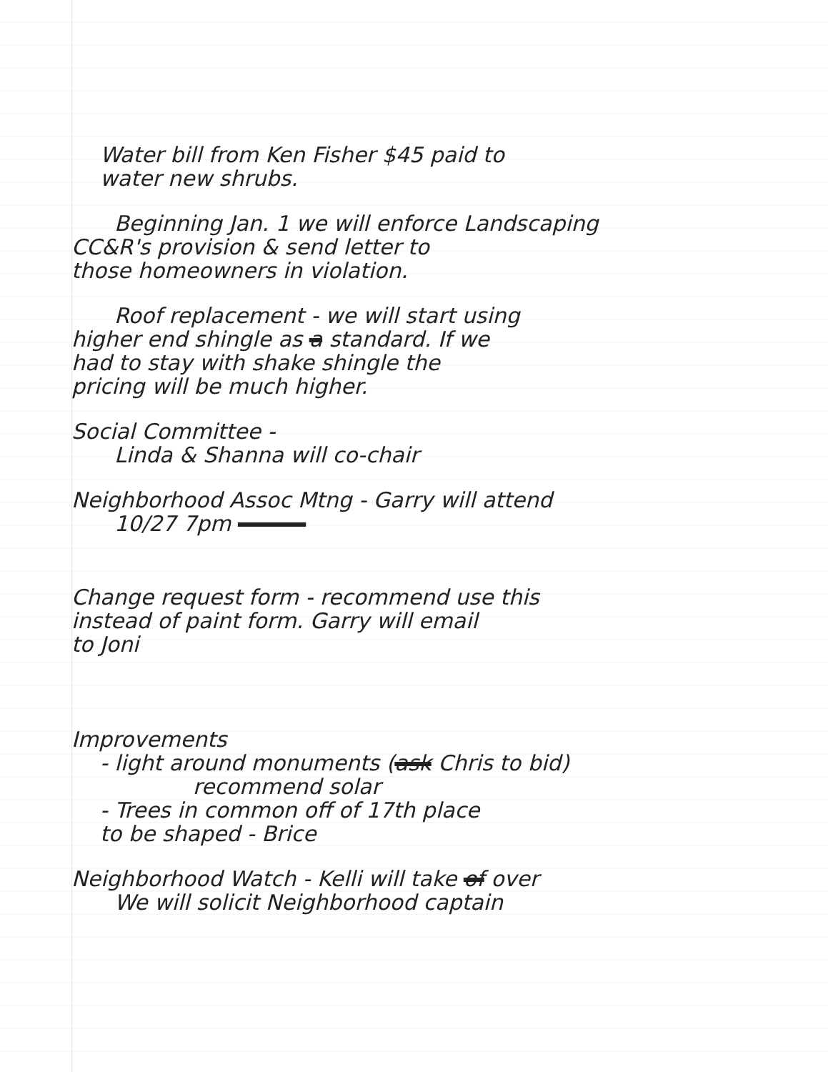Water bill from Ken Fisher $45 paid to
water new shrubs.
Beginning Jan. 1 we will enforce Landscaping
CC&R's provision & send letter to
those homeowners in violation.
Roof replacement - we will start using
higher end shingle as a standard. If we
had to stay with shake shingle the
pricing will be much higher.
Social Committee -
Linda & Shanna will co-chair
Neighborhood Assoc Mtng - Garry will attend
10/27 7pm
Change request form - recommend use this
instead of paint form. Garry will email
to Joni
Improvements
- light around monuments (ask Chris to bid)
recommend solar
- Trees in common off of 17th place
to be shaped - Brice
Neighborhood Watch - Kelli will take of over
We will solicit Neighborhood captain